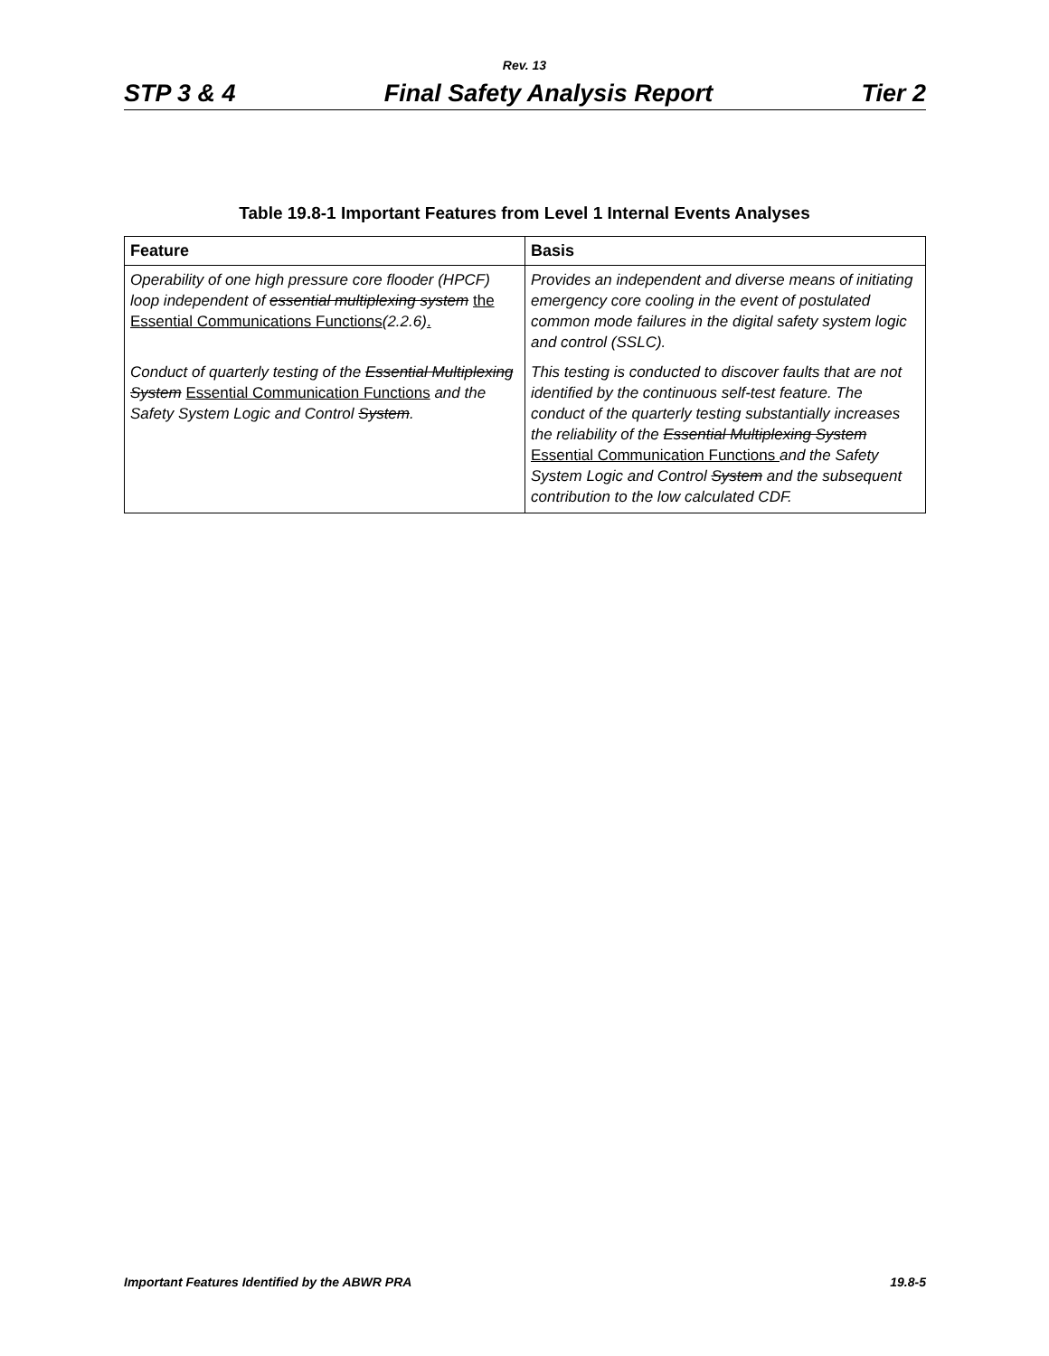Rev. 13
STP 3 & 4 Final Safety Analysis Report Tier 2
Table 19.8-1 Important Features from Level 1 Internal Events Analyses
| Feature | Basis |
| --- | --- |
| Operability of one high pressure core flooder (HPCF) loop independent of essential multiplexing system the Essential Communications Functions (2.2.6) . | Provides an independent and diverse means of initiating emergency core cooling in the event of postulated common mode failures in the digital safety system logic and control (SSLC). |
| Conduct of quarterly testing of the Essential Multiplexing System Essential Communication Functions and the Safety System Logic and Control System . | This testing is conducted to discover faults that are not identified by the continuous self-test feature. The conduct of the quarterly testing substantially increases the reliability of the Essential Multiplexing System Essential Communication Functions and the Safety System Logic and Control System and the subsequent contribution to the low calculated CDF. |
Important Features Identified by the ABWR PRA 19.8-5